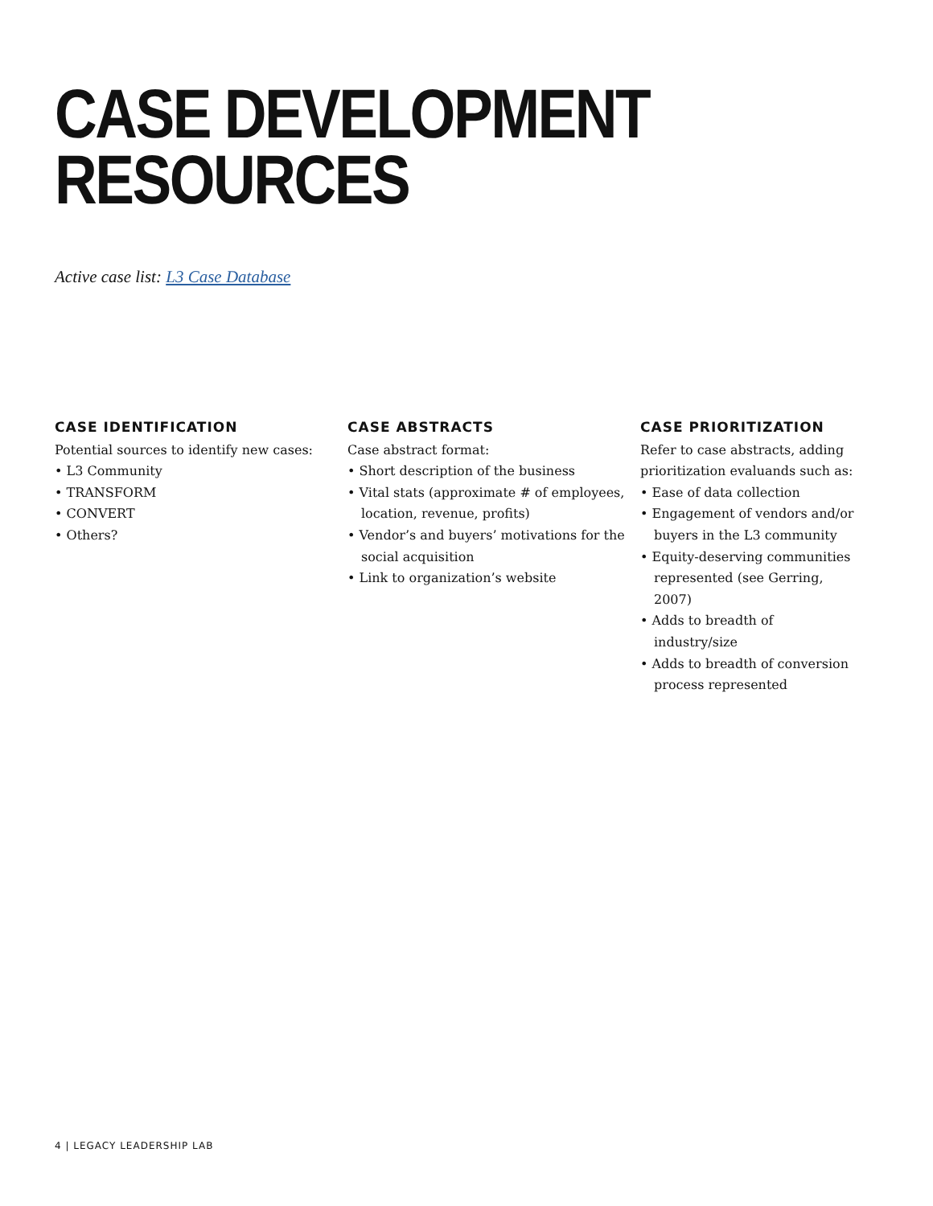CASE DEVELOPMENT
RESOURCES
Active case list: L3 Case Database
CASE IDENTIFICATION
Potential sources to identify new cases:
• L3 Community
• TRANSFORM
• CONVERT
• Others?
CASE ABSTRACTS
Case abstract format:
• Short description of the business
• Vital stats (approximate # of employees, location, revenue, profits)
• Vendor’s and buyers’ motivations for the social acquisition
• Link to organization’s website
CASE PRIORITIZATION
Refer to case abstracts, adding prioritization evaluands such as:
• Ease of data collection
• Engagement of vendors and/or buyers in the L3 community
• Equity-deserving communities represented (see Gerring, 2007)
• Adds to breadth of industry/size
• Adds to breadth of conversion process represented
4 | LEGACY LEADERSHIP LAB